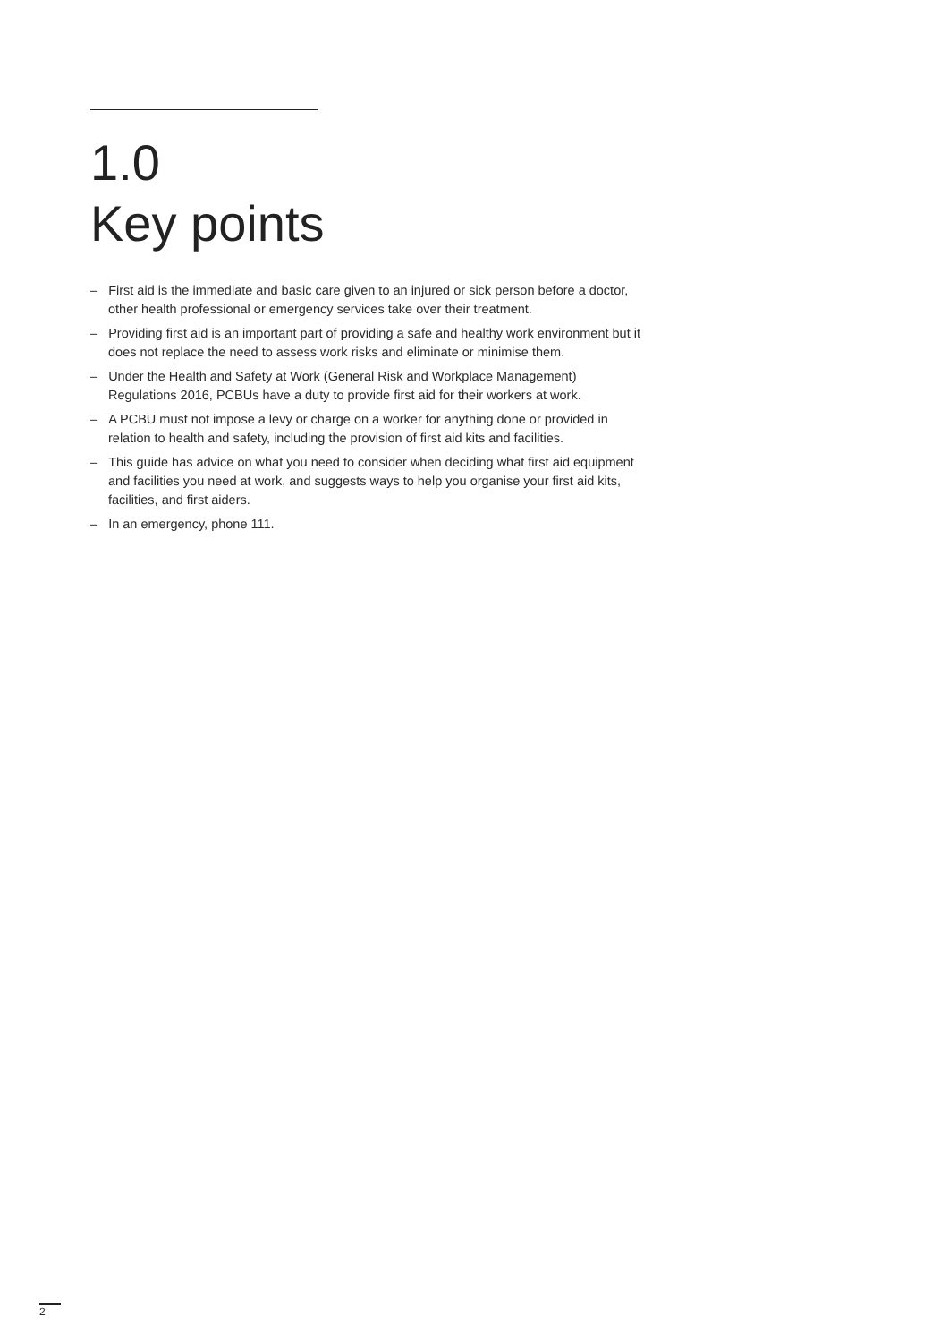1.0
Key points
– First aid is the immediate and basic care given to an injured or sick person before a doctor, other health professional or emergency services take over their treatment.
– Providing first aid is an important part of providing a safe and healthy work environment but it does not replace the need to assess work risks and eliminate or minimise them.
– Under the Health and Safety at Work (General Risk and Workplace Management) Regulations 2016, PCBUs have a duty to provide first aid for their workers at work.
– A PCBU must not impose a levy or charge on a worker for anything done or provided in relation to health and safety, including the provision of first aid kits and facilities.
– This guide has advice on what you need to consider when deciding what first aid equipment and facilities you need at work, and suggests ways to help you organise your first aid kits, facilities, and first aiders.
– In an emergency, phone 111.
2